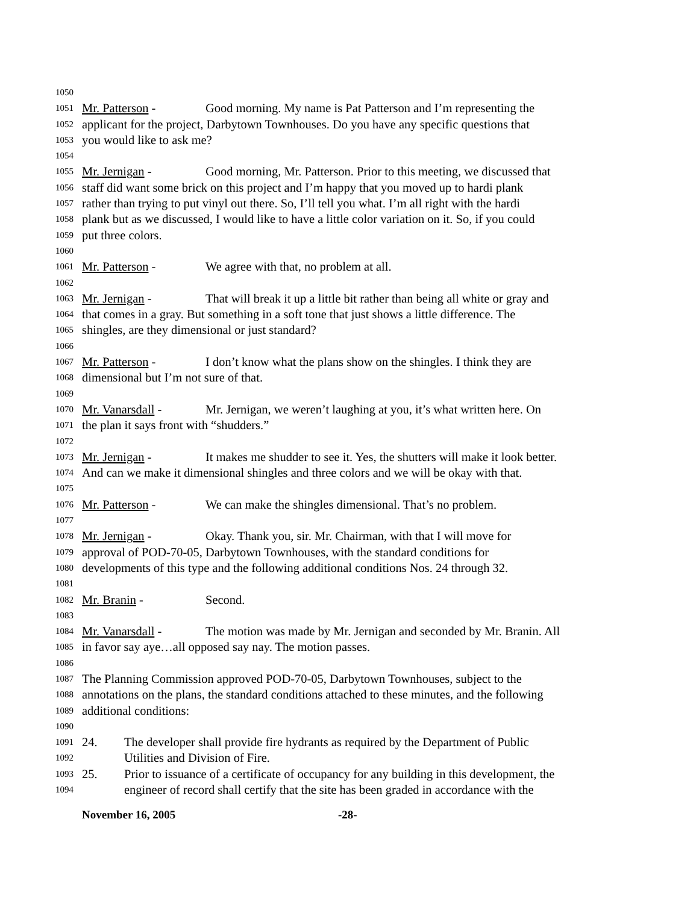1050
1051 Mr. Patterson - Good morning. My name is Pat Patterson and I’m representing the
1052 applicant for the project, Darbytown Townhouses. Do you have any specific questions that
1053 you would like to ask me?
1054
1055 Mr. Jernigan - Good morning, Mr. Patterson. Prior to this meeting, we discussed that
1056 staff did want some brick on this project and I’m happy that you moved up to hardi plank
1057 rather than trying to put vinyl out there. So, I’ll tell you what. I’m all right with the hardi
1058 plank but as we discussed, I would like to have a little color variation on it. So, if you could
1059 put three colors.
1060
1061 Mr. Patterson - We agree with that, no problem at all.
1062
1063 Mr. Jernigan - That will break it up a little bit rather than being all white or gray and
1064 that comes in a gray. But something in a soft tone that just shows a little difference. The
1065 shingles, are they dimensional or just standard?
1066
1067 Mr. Patterson - I don’t know what the plans show on the shingles. I think they are
1068 dimensional but I’m not sure of that.
1069
1070 Mr. Vanarsdall - Mr. Jernigan, we weren’t laughing at you, it’s what written here. On
1071 the plan it says front with “shudders.”
1072
1073 Mr. Jernigan - It makes me shudder to see it. Yes, the shutters will make it look better.
1074 And can we make it dimensional shingles and three colors and we will be okay with that.
1075
1076 Mr. Patterson - We can make the shingles dimensional. That’s no problem.
1077
1078 Mr. Jernigan - Okay. Thank you, sir. Mr. Chairman, with that I will move for
1079 approval of POD-70-05, Darbytown Townhouses, with the standard conditions for
1080 developments of this type and the following additional conditions Nos. 24 through 32.
1081
1082 Mr. Branin - Second.
1083
1084 Mr. Vanarsdall - The motion was made by Mr. Jernigan and seconded by Mr. Branin. All
1085 in favor say aye…all opposed say nay. The motion passes.
1086
1087 The Planning Commission approved POD-70-05, Darbytown Townhouses, subject to the
1088 annotations on the plans, the standard conditions attached to these minutes, and the following
1089 additional conditions:
1090
1091 24. The developer shall provide fire hydrants as required by the Department of Public
1092 Utilities and Division of Fire.
1093 25. Prior to issuance of a certificate of occupancy for any building in this development, the
1094 engineer of record shall certify that the site has been graded in accordance with the
November 16, 2005 -28-